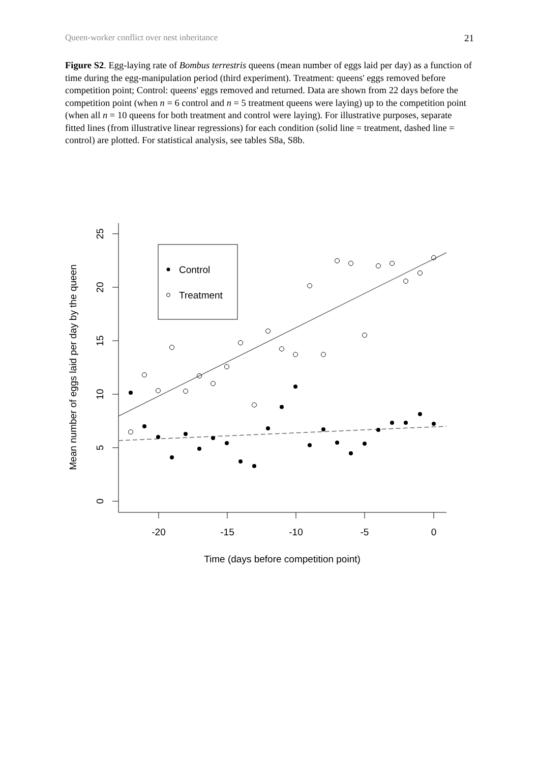Queen-worker conflict over nest inheritance 21
Figure S2. Egg-laying rate of Bombus terrestris queens (mean number of eggs laid per day) as a function of time during the egg-manipulation period (third experiment). Treatment: queens' eggs removed before competition point; Control: queens' eggs removed and returned. Data are shown from 22 days before the competition point (when n = 6 control and n = 5 treatment queens were laying) up to the competition point (when all n = 10 queens for both treatment and control were laying). For illustrative purposes, separate fitted lines (from illustrative linear regressions) for each condition (solid line = treatment, dashed line = control) are plotted. For statistical analysis, see tables S8a, S8b.
25
20
15
10
5
0
-20
-15
-10
-5
0
Time (days before competition point)
Mean number of eggs laid per day by the queen
Control
Treatment